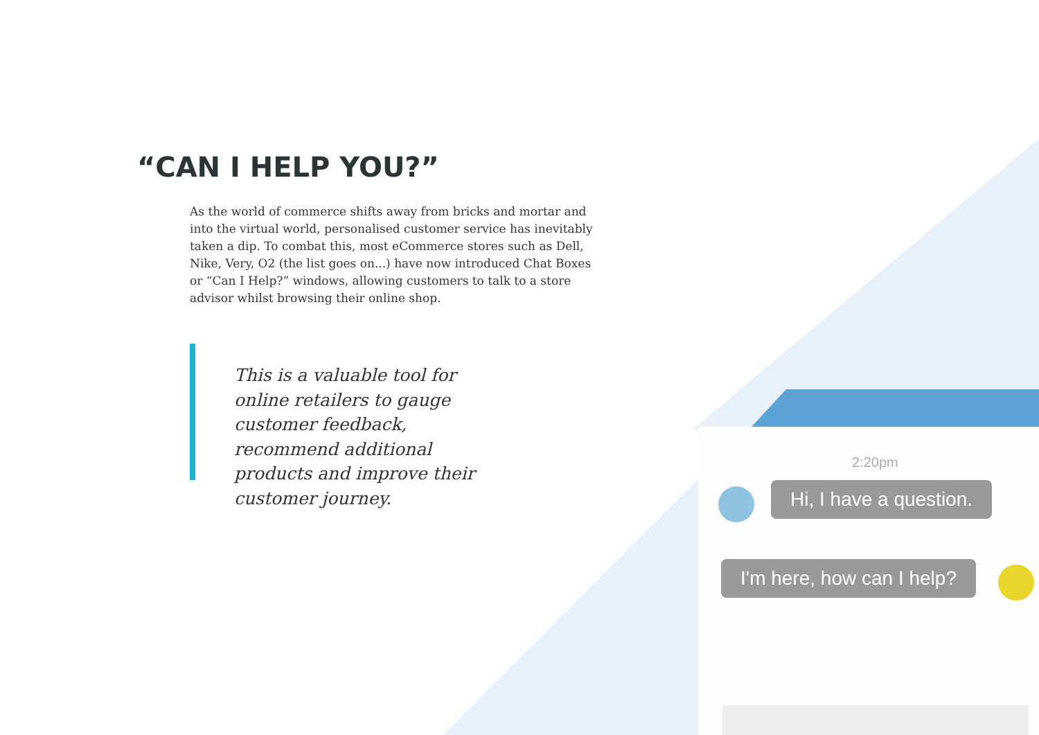“CAN I HELP YOU?”
As the world of commerce shifts away from bricks and mortar and into the virtual world, personalised customer service has inevitably taken a dip. To combat this, most eCommerce stores such as Dell, Nike, Very, O2 (the list goes on...) have now introduced Chat Boxes or “Can I Help?” windows, allowing customers to talk to a store advisor whilst browsing their online shop.
This is a valuable tool for online retailers to gauge customer feedback, recommend additional products and improve their customer journey.
2:20pm
Hi, I have a question.
I'm here, how can I help?